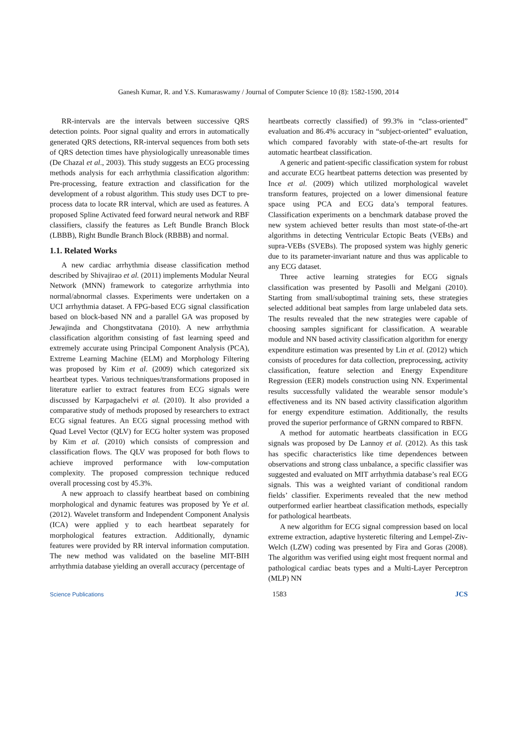Ganesh Kumar, R. and Y.S. Kumaraswamy / Journal of Computer Science 10 (8): 1582-1590, 2014
RR-intervals are the intervals between successive QRS detection points. Poor signal quality and errors in automatically generated QRS detections, RR-interval sequences from both sets of QRS detection times have physiologically unreasonable times (De Chazal et al., 2003). This study suggests an ECG processing methods analysis for each arrhythmia classification algorithm: Pre-processing, feature extraction and classification for the development of a robust algorithm. This study uses DCT to pre-process data to locate RR interval, which are used as features. A proposed Spline Activated feed forward neural network and RBF classifiers, classify the features as Left Bundle Branch Block (LBBB), Right Bundle Branch Block (RBBB) and normal.
1.1. Related Works
A new cardiac arrhythmia disease classification method described by Shivajirao et al. (2011) implements Modular Neural Network (MNN) framework to categorize arrhythmia into normal/abnormal classes. Experiments were undertaken on a UCI arrhythmia dataset. A FPG-based ECG signal classification based on block-based NN and a parallel GA was proposed by Jewajinda and Chongstitvatana (2010). A new arrhythmia classification algorithm consisting of fast learning speed and extremely accurate using Principal Component Analysis (PCA), Extreme Learning Machine (ELM) and Morphology Filtering was proposed by Kim et al. (2009) which categorized six heartbeat types. Various techniques/transformations proposed in literature earlier to extract features from ECG signals were discussed by Karpagachelvi et al. (2010). It also provided a comparative study of methods proposed by researchers to extract ECG signal features. An ECG signal processing method with Quad Level Vector (QLV) for ECG holter system was proposed by Kim et al. (2010) which consists of compression and classification flows. The QLV was proposed for both flows to achieve improved performance with low-computation complexity. The proposed compression technique reduced overall processing cost by 45.3%.
A new approach to classify heartbeat based on combining morphological and dynamic features was proposed by Ye et al. (2012). Wavelet transform and Independent Component Analysis (ICA) were applied y to each heartbeat separately for morphological features extraction. Additionally, dynamic features were provided by RR interval information computation. The new method was validated on the baseline MIT-BIH arrhythmia database yielding an overall accuracy (percentage of
heartbeats correctly classified) of 99.3% in “class-oriented” evaluation and 86.4% accuracy in “subject-oriented” evaluation, which compared favorably with state-of-the-art results for automatic heartbeat classification.
A generic and patient-specific classification system for robust and accurate ECG heartbeat patterns detection was presented by Ince et al. (2009) which utilized morphological wavelet transform features, projected on a lower dimensional feature space using PCA and ECG data’s temporal features. Classification experiments on a benchmark database proved the new system achieved better results than most state-of-the-art algorithms in detecting Ventricular Ectopic Beats (VEBs) and supra-VEBs (SVEBs). The proposed system was highly generic due to its parameter-invariant nature and thus was applicable to any ECG dataset.
Three active learning strategies for ECG signals classification was presented by Pasolli and Melgani (2010). Starting from small/suboptimal training sets, these strategies selected additional beat samples from large unlabeled data sets. The results revealed that the new strategies were capable of choosing samples significant for classification. A wearable module and NN based activity classification algorithm for energy expenditure estimation was presented by Lin et al. (2012) which consists of procedures for data collection, preprocessing, activity classification, feature selection and Energy Expenditure Regression (EER) models construction using NN. Experimental results successfully validated the wearable sensor module’s effectiveness and its NN based activity classification algorithm for energy expenditure estimation. Additionally, the results proved the superior performance of GRNN compared to RBFN.
A method for automatic heartbeats classification in ECG signals was proposed by De Lannoy et al. (2012). As this task has specific characteristics like time dependences between observations and strong class unbalance, a specific classifier was suggested and evaluated on MIT arrhythmia database’s real ECG signals. This was a weighted variant of conditional random fields’ classifier. Experiments revealed that the new method outperformed earlier heartbeat classification methods, especially for pathological heartbeats.
A new algorithm for ECG signal compression based on local extreme extraction, adaptive hysteretic filtering and Lempel-Ziv-Welch (LZW) coding was presented by Fira and Goras (2008). The algorithm was verified using eight most frequent normal and pathological cardiac beats types and a Multi-Layer Perceptron (MLP) NN
Science Publications 1583 JCS